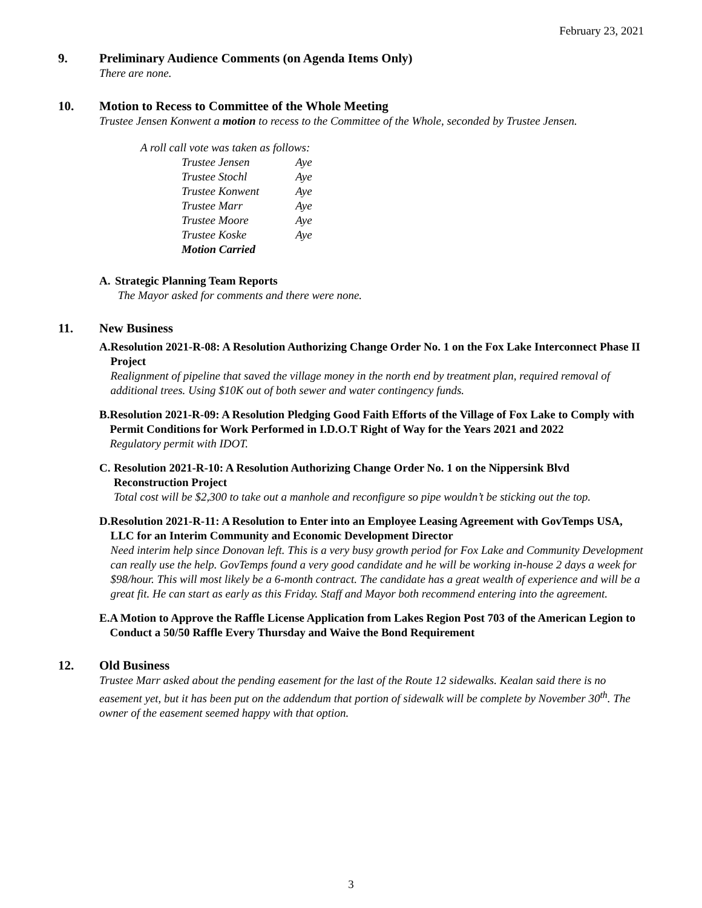February 23, 2021
9. Preliminary Audience Comments (on Agenda Items Only)
There are none.
10. Motion to Recess to Committee of the Whole Meeting
Trustee Jensen Konwent a motion to recess to the Committee of the Whole, seconded by Trustee Jensen.
A roll call vote was taken as follows:
| Trustee Jensen | Aye |
| Trustee Stochl | Aye |
| Trustee Konwent | Aye |
| Trustee Marr | Aye |
| Trustee Moore | Aye |
| Trustee Koske | Aye |
| Motion Carried | |
A. Strategic Planning Team Reports
The Mayor asked for comments and there were none.
11. New Business
A. Resolution 2021-R-08: A Resolution Authorizing Change Order No. 1 on the Fox Lake Interconnect Phase II Project
Realignment of pipeline that saved the village money in the north end by treatment plan, required removal of additional trees. Using $10K out of both sewer and water contingency funds.
B. Resolution 2021-R-09: A Resolution Pledging Good Faith Efforts of the Village of Fox Lake to Comply with Permit Conditions for Work Performed in I.D.O.T Right of Way for the Years 2021 and 2022
Regulatory permit with IDOT.
C. Resolution 2021-R-10: A Resolution Authorizing Change Order No. 1 on the Nippersink Blvd Reconstruction Project
Total cost will be $2,300 to take out a manhole and reconfigure so pipe wouldn’t be sticking out the top.
D. Resolution 2021-R-11: A Resolution to Enter into an Employee Leasing Agreement with GovTemps USA, LLC for an Interim Community and Economic Development Director
Need interim help since Donovan left. This is a very busy growth period for Fox Lake and Community Development can really use the help. GovTemps found a very good candidate and he will be working in-house 2 days a week for $98/hour. This will most likely be a 6-month contract. The candidate has a great wealth of experience and will be a great fit. He can start as early as this Friday. Staff and Mayor both recommend entering into the agreement.
E. A Motion to Approve the Raffle License Application from Lakes Region Post 703 of the American Legion to Conduct a 50/50 Raffle Every Thursday and Waive the Bond Requirement
12. Old Business
Trustee Marr asked about the pending easement for the last of the Route 12 sidewalks. Kealan said there is no easement yet, but it has been put on the addendum that portion of sidewalk will be complete by November 30<sup>th</sup>. The owner of the easement seemed happy with that option.
3